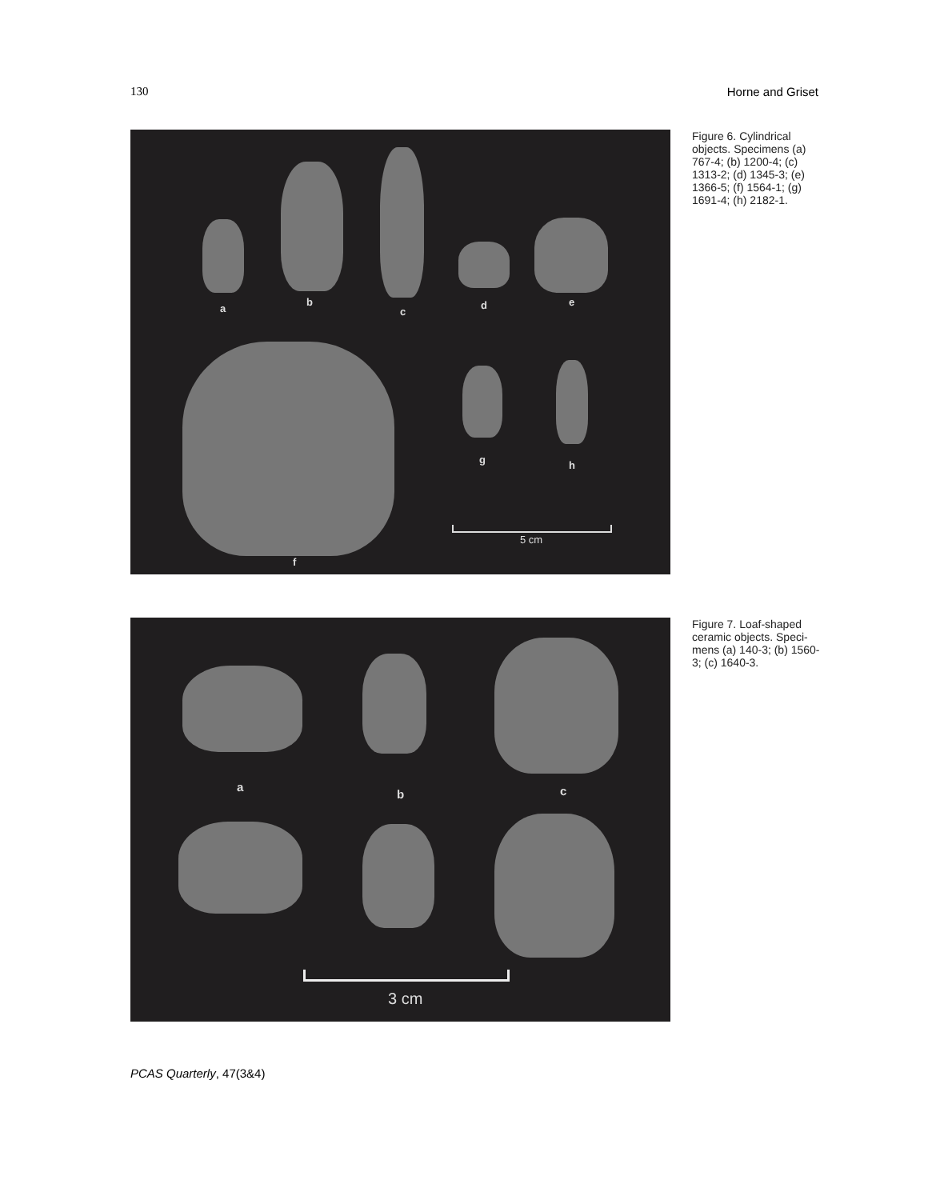130 Horne and Griset
a
b
c
d e
f
g h
5 cm
Figure 6. Cylindrical objects. Specimens (a) 767-4; (b) 1200-4; (c) 1313-2; (d) 1345-3; (e) 1366-5; (f) 1564-1; (g) 1691-4; (h) 2182-1.
a
b c
3 cm
Figure 7. Loaf-shaped ceramic objects. Speci-mens (a) 140-3; (b) 1560-3; (c) 1640-3.
PCAS Quarterly, 47(3&4)